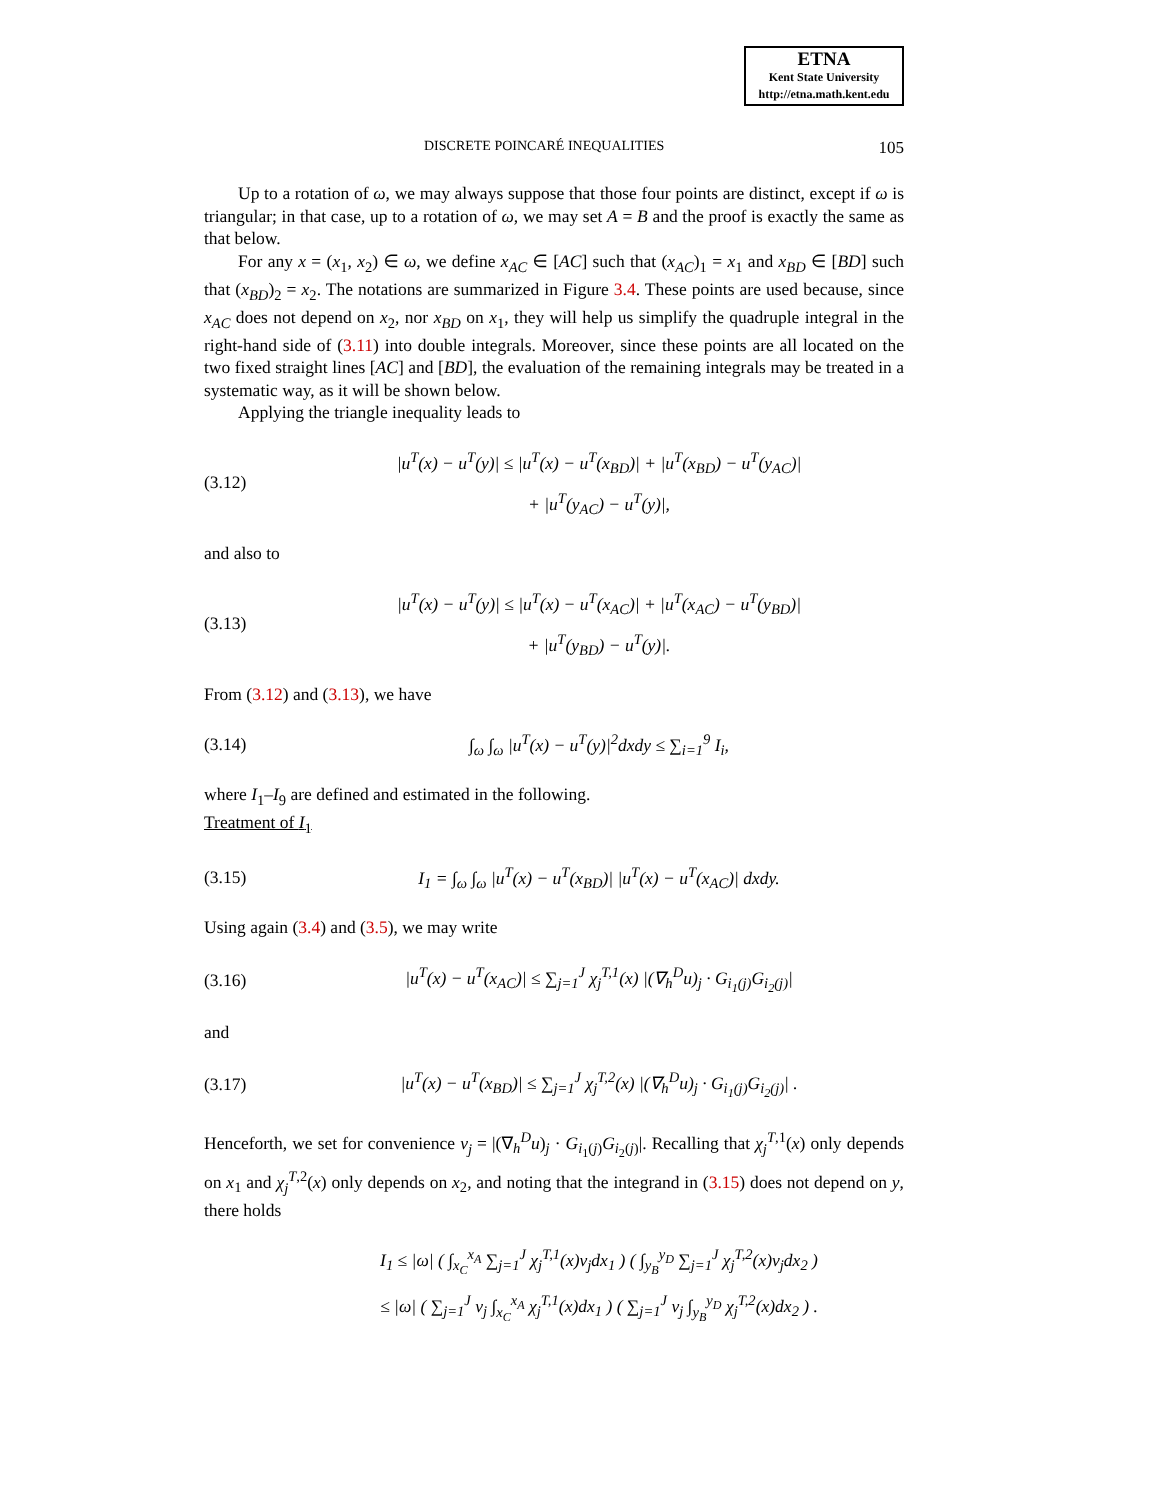ETNA
Kent State University
http://etna.math.kent.edu
DISCRETE POINCARÉ INEQUALITIES 105
Up to a rotation of ω, we may always suppose that those four points are distinct, except if ω is triangular; in that case, up to a rotation of ω, we may set A = B and the proof is exactly the same as that below.
For any x = (x<sub>1</sub>, x<sub>2</sub>) ∈ ω, we define x<sub>AC</sub> ∈ [AC] such that (x<sub>AC</sub>)<sub>1</sub> = x<sub>1</sub> and x<sub>BD</sub> ∈ [BD] such that (x<sub>BD</sub>)<sub>2</sub> = x<sub>2</sub>. The notations are summarized in Figure 3.4. These points are used because, since x<sub>AC</sub> does not depend on x<sub>2</sub>, nor x<sub>BD</sub> on x<sub>1</sub>, they will help us simplify the quadruple integral in the right-hand side of (3.11) into double integrals. Moreover, since these points are all located on the two fixed straight lines [AC] and [BD], the evaluation of the remaining integrals may be treated in a systematic way, as it will be shown below.
Applying the triangle inequality leads to
(3.12)
|u<sup>T</sup>(x) − u<sup>T</sup>(y)| ≤ |u<sup>T</sup>(x) − u<sup>T</sup>(x<sub>BD</sub>)| + |u<sup>T</sup>(x<sub>BD</sub>) − u<sup>T</sup>(y<sub>AC</sub>)|
+ |u<sup>T</sup>(y<sub>AC</sub>) − u<sup>T</sup>(y)|,
and also to
(3.13)
|u<sup>T</sup>(x) − u<sup>T</sup>(y)| ≤ |u<sup>T</sup>(x) − u<sup>T</sup>(x<sub>AC</sub>)| + |u<sup>T</sup>(x<sub>AC</sub>) − u<sup>T</sup>(y<sub>BD</sub>)|
+ |u<sup>T</sup>(y<sub>BD</sub>) − u<sup>T</sup>(y)|.
From (3.12) and (3.13), we have
(3.14)
∫<sub>ω</sub> ∫<sub>ω</sub> |u<sup>T</sup>(x) − u<sup>T</sup>(y)|<sup>2</sup>dxdy ≤ ∑<sub>i=1</sub><sup>9</sup> I<sub>i</sub>,
where I<sub>1</sub>–I<sub>9</sub> are defined and estimated in the following.
Treatment of I<sub>1</sub>
(3.15)
I<sub>1</sub> = ∫<sub>ω</sub> ∫<sub>ω</sub> |u<sup>T</sup>(x) − u<sup>T</sup>(x<sub>BD</sub>)| |u<sup>T</sup>(x) − u<sup>T</sup>(x<sub>AC</sub>)| dxdy.
Using again (3.4) and (3.5), we may write
(3.16)
|u<sup>T</sup>(x) − u<sup>T</sup>(x<sub>AC</sub>)| ≤ ∑<sub>j=1</sub><sup>J</sup> χ<sub>j</sub><sup>T,1</sup>(x) |(∇<sub>h</sub><sup>D</sup>u)<sub>j</sub> · G<sub>i<sub>1</sub>(j)</sub>G<sub>i<sub>2</sub>(j)</sub>|
and
(3.17)
|u<sup>T</sup>(x) − u<sup>T</sup>(x<sub>BD</sub>)| ≤ ∑<sub>j=1</sub><sup>J</sup> χ<sub>j</sub><sup>T,2</sup>(x) |(∇<sub>h</sub><sup>D</sup>u)<sub>j</sub> · G<sub>i<sub>1</sub>(j)</sub>G<sub>i<sub>2</sub>(j)</sub>| .
Henceforth, we set for convenience v<sub>j</sub> = |(∇<sub>h</sub><sup>D</sup>u)<sub>j</sub> · G<sub>i<sub>1</sub>(j)</sub>G<sub>i<sub>2</sub>(j)</sub>|. Recalling that χ<sub>j</sub><sup>T,1</sup>(x) only depends on x<sub>1</sub> and χ<sub>j</sub><sup>T,2</sup>(x) only depends on x<sub>2</sub>, and noting that the integrand in (3.15) does not depend on y, there holds
I<sub>1</sub> ≤ |ω| ( ∫<sub>x<sub>C</sub></sub><sup>x<sub>A</sub></sup> ∑<sub>j=1</sub><sup>J</sup> χ<sub>j</sub><sup>T,1</sup>(x)v<sub>j</sub>dx<sub>1</sub> ) ( ∫<sub>y<sub>B</sub></sub><sup>y<sub>D</sub></sup> ∑<sub>j=1</sub><sup>J</sup> χ<sub>j</sub><sup>T,2</sup>(x)v<sub>j</sub>dx<sub>2</sub> )
≤ |ω| ( ∑<sub>j=1</sub><sup>J</sup> v<sub>j</sub> ∫<sub>x<sub>C</sub></sub><sup>x<sub>A</sub></sup> χ<sub>j</sub><sup>T,1</sup>(x)dx<sub>1</sub> ) ( ∑<sub>j=1</sub><sup>J</sup> v<sub>j</sub> ∫<sub>y<sub>B</sub></sub><sup>y<sub>D</sub></sup> χ<sub>j</sub><sup>T,2</sup>(x)dx<sub>2</sub> ) .